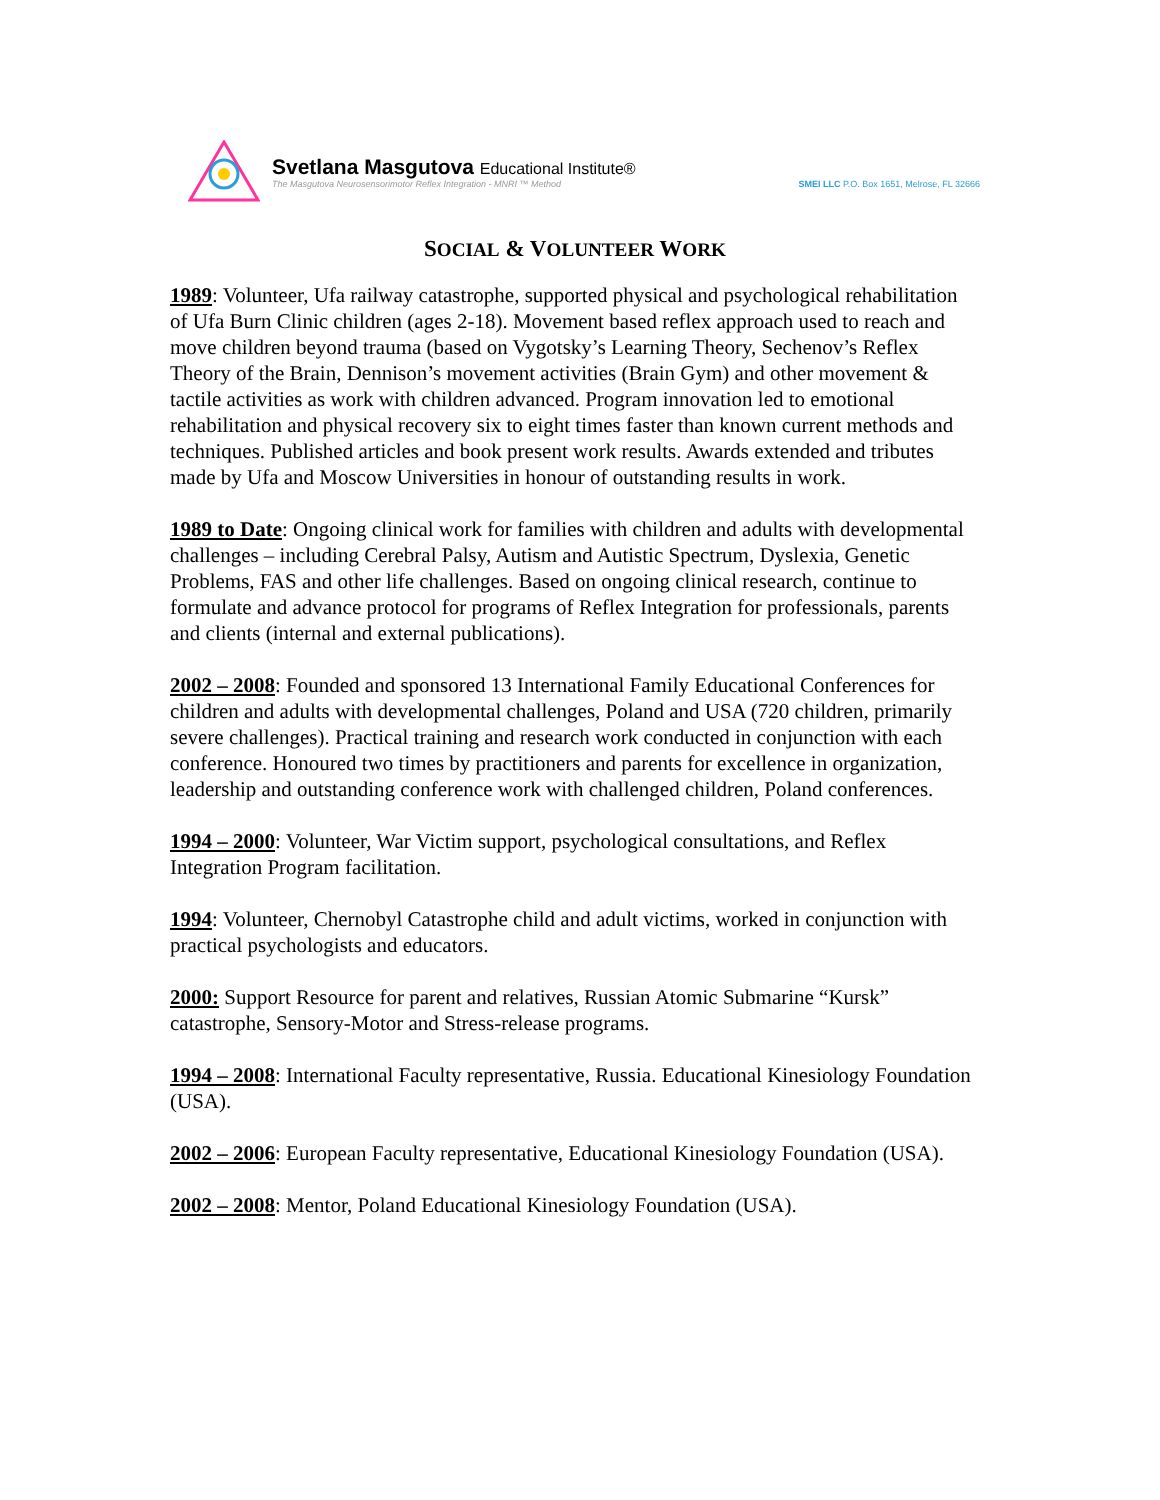Svetlana Masgutova Educational Institute®
The Masgutova Neurosensorimotor Reflex Integration - MNRI ™ Method
SMEI LLC P.O. Box 1651, Melrose, FL 32666
SOCIAL & VOLUNTEER WORK
1989: Volunteer, Ufa railway catastrophe, supported physical and psychological rehabilitation of Ufa Burn Clinic children (ages 2-18). Movement based reflex approach used to reach and move children beyond trauma (based on Vygotsky’s Learning Theory, Sechenov’s Reflex Theory of the Brain, Dennison’s movement activities (Brain Gym) and other movement & tactile activities as work with children advanced. Program innovation led to emotional rehabilitation and physical recovery six to eight times faster than known current methods and techniques. Published articles and book present work results. Awards extended and tributes made by Ufa and Moscow Universities in honour of outstanding results in work.
1989 to Date: Ongoing clinical work for families with children and adults with developmental challenges – including Cerebral Palsy, Autism and Autistic Spectrum, Dyslexia, Genetic Problems, FAS and other life challenges. Based on ongoing clinical research, continue to formulate and advance protocol for programs of Reflex Integration for professionals, parents and clients (internal and external publications).
2002 – 2008: Founded and sponsored 13 International Family Educational Conferences for children and adults with developmental challenges, Poland and USA (720 children, primarily severe challenges). Practical training and research work conducted in conjunction with each conference. Honoured two times by practitioners and parents for excellence in organization, leadership and outstanding conference work with challenged children, Poland conferences.
1994 – 2000: Volunteer, War Victim support, psychological consultations, and Reflex Integration Program facilitation.
1994: Volunteer, Chernobyl Catastrophe child and adult victims, worked in conjunction with practical psychologists and educators.
2000: Support Resource for parent and relatives, Russian Atomic Submarine “Kursk” catastrophe, Sensory-Motor and Stress-release programs.
1994 – 2008: International Faculty representative, Russia. Educational Kinesiology Foundation (USA).
2002 – 2006: European Faculty representative, Educational Kinesiology Foundation (USA).
2002 – 2008: Mentor, Poland Educational Kinesiology Foundation (USA).